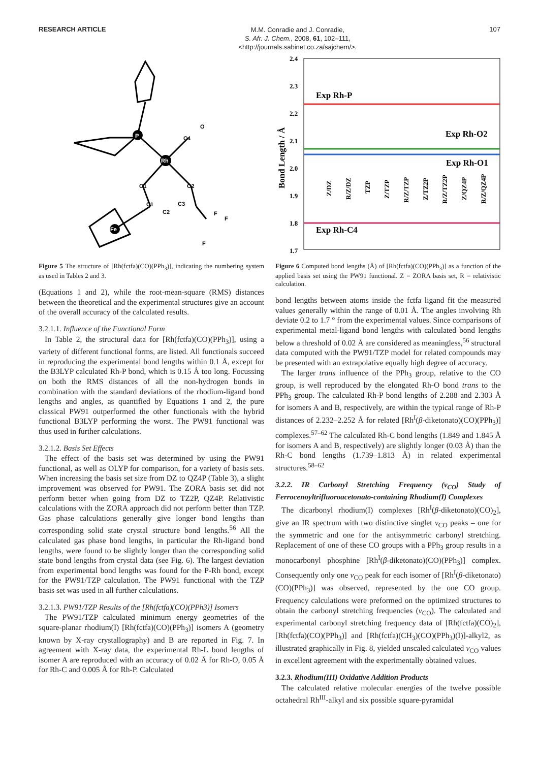RESEARCH ARTICLE
M.M. Conradie and J. Conradie,
S. Afr. J. Chem., 2008, 61, 102–111,
<http://journals.sabinet.co.za/sajchem/>.
107
P
Rh
Fe
O1
O2
C1
C2
C3
C4
O
F
F
F
Figure 5 The structure of [Rh(fctfa)(CO)(PPh<sub>3</sub>)], indicating the numbering system as used in Tables 2 and 3.
(Equations 1 and 2), while the root-mean-square (RMS) distances between the theoretical and the experimental structures give an account of the overall accuracy of the calculated results.
3.2.1.1. Influence of the Functional Form
In Table 2, the structural data for [Rh(fctfa)(CO)(PPh<sub>3</sub>)], using a variety of different functional forms, are listed. All functionals succeed in reproducing the experimental bond lengths within 0.1 Å, except for the B3LYP calculated Rh-P bond, which is 0.15 Å too long. Focussing on both the RMS distances of all the non-hydrogen bonds in combination with the standard deviations of the rhodium-ligand bond lengths and angles, as quantified by Equations 1 and 2, the pure classical PW91 outperformed the other functionals with the hybrid functional B3LYP performing the worst. The PW91 functional was thus used in further calculations.
3.2.1.2. Basis Set Effects
The effect of the basis set was determined by using the PW91 functional, as well as OLYP for comparison, for a variety of basis sets. When increasing the basis set size from DZ to QZ4P (Table 3), a slight improvement was observed for PW91. The ZORA basis set did not perform better when going from DZ to TZ2P, QZ4P. Relativistic calculations with the ZORA approach did not perform better than TZP. Gas phase calculations generally give longer bond lengths than corresponding solid state crystal structure bond lengths.<sup>56</sup> All the calculated gas phase bond lengths, in particular the Rh-ligand bond lengths, were found to be slightly longer than the corresponding solid state bond lengths from crystal data (see Fig. 6). The largest deviation from experimental bond lengths was found for the P-Rh bond, except for the PW91/TZP calculation. The PW91 functional with the TZP basis set was used in all further calculations.
3.2.1.3. PW91/TZP Results of the [Rh(fctfa)(CO)(PPh3)] Isomers
The PW91/TZP calculated minimum energy geometries of the square-planar rhodium(I) [Rh(fctfa)(CO)(PPh<sub>3</sub>)] isomers A (geometry known by X-ray crystallography) and B are reported in Fig. 7. In agreement with X-ray data, the experimental Rh-L bond lengths of isomer A are reproduced with an accuracy of 0.02 Å for Rh-O, 0.05 Å for Rh-C and 0.005 Å for Rh-P. Calculated
2.4
2.3
2.2
2.1
2.0
1.9
1.8
1.7
Bond Length / Å
Exp Rh-P
Exp Rh-O2
Exp Rh-O1
Exp Rh-C4
Z/DZ
R/Z/DZ
TZP
Z/TZP
R/Z/TZP
Z/TZ2P
R/Z/TZ2P
Z/QZ4P
R/Z/QZ4P
Figure 6 Computed bond lengths (Å) of [Rh(fctfa)(CO)(PPh<sub>3</sub>)] as a function of the applied basis set using the PW91 functional. Z = ZORA basis set, R = relativistic calculation.
bond lengths between atoms inside the fctfa ligand fit the measured values generally within the range of 0.01 Å. The angles involving Rh deviate 0.2 to 1.7 ° from the experimental values. Since comparisons of experimental metal-ligand bond lengths with calculated bond lengths below a threshold of 0.02 Å are considered as meaningless,<sup>56</sup> structural data computed with the PW91/TZP model for related compounds may be presented with an extrapolative equally high degree of accuracy.
The larger trans influence of the PPh<sub>3</sub> group, relative to the CO group, is well reproduced by the elongated Rh-O bond trans to the PPh<sub>3</sub> group. The calculated Rh-P bond lengths of 2.288 and 2.303 Å for isomers A and B, respectively, are within the typical range of Rh-P distances of 2.232–2.252 Å for related [Rh<sup>I</sup>(β-diketonato)(CO)(PPh<sub>3</sub>)] complexes.<sup>57–62</sup> The calculated Rh-C bond lengths (1.849 and 1.845 Å for isomers A and B, respectively) are slightly longer (0.03 Å) than the Rh-C bond lengths (1.739–1.813 Å) in related experimental structures.<sup>58–62</sup>
3.2.2. IR Carbonyl Stretching Frequency (ν<sub>CO</sub>) Study of Ferrocenoyltrifluoroacetonato-containing Rhodium(I) Complexes
The dicarbonyl rhodium(I) complexes [Rh<sup>I</sup>(β-diketonato)(CO)<sub>2</sub>], give an IR spectrum with two distinctive singlet ν<sub>CO</sub> peaks – one for the symmetric and one for the antisymmetric carbonyl stretching. Replacement of one of these CO groups with a PPh<sub>3</sub> group results in a monocarbonyl phosphine [Rh<sup>I</sup>(β-diketonato)(CO)(PPh<sub>3</sub>)] complex. Consequently only one ν<sub>CO</sub> peak for each isomer of [Rh<sup>I</sup>(β-diketonato)(CO)(PPh<sub>3</sub>)] was observed, represented by the one CO group. Frequency calculations were preformed on the optimized structures to obtain the carbonyl stretching frequencies (ν<sub>CO</sub>). The calculated and experimental carbonyl stretching frequency data of [Rh(fctfa)(CO)<sub>2</sub>], [Rh(fctfa)(CO)(PPh<sub>3</sub>)] and [Rh(fctfa)(CH<sub>3</sub>)(CO)(PPh<sub>3</sub>)(I)]-alkyl2, as illustrated graphically in Fig. 8, yielded unscaled calculated ν<sub>CO</sub> values in excellent agreement with the experimentally obtained values.
3.2.3. Rhodium(III) Oxidative Addition Products
The calculated relative molecular energies of the twelve possible octahedral Rh<sup>III</sup>-alkyl and six possible square-pyramidal